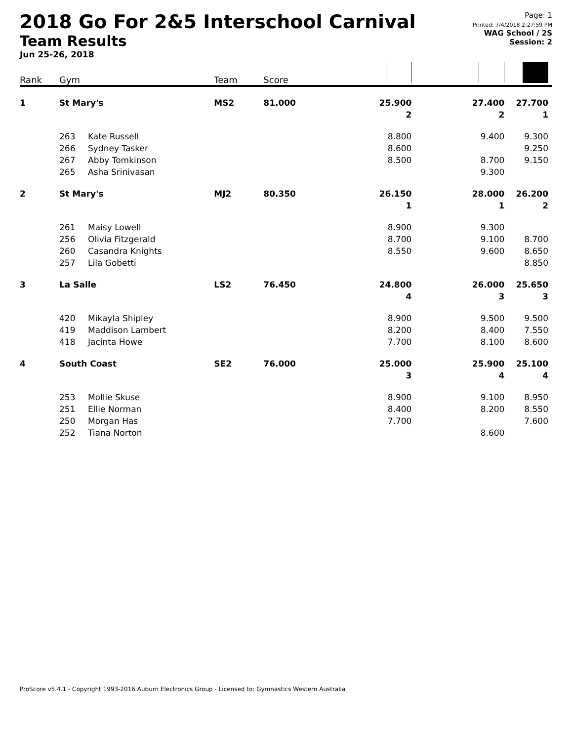2018 Go For 2&5 Interschool Carnival
Team Results
Jun 25-26, 2018
Page: 1
Printed: 7/4/2018 2:27:59 PM
WAG School / 2S
Session: 2
| Rank | Gym | | Team | Score | | | |
| --- | --- | --- | --- | --- | --- | --- | --- |
| 1 | St Mary's | | MS2 | 81.000 | 25.900 2 | 27.400 2 | 27.700 1 |
| | 263 | Kate Russell | | | 8.800 | 9.400 | 9.300 |
| | 266 | Sydney Tasker | | | 8.600 | | 9.250 |
| | 267 | Abby Tomkinson | | | 8.500 | 8.700 | 9.150 |
| | 265 | Asha Srinivasan | | | | 9.300 | |
| 2 | St Mary's | | MJ2 | 80.350 | 26.150 1 | 28.000 1 | 26.200 2 |
| | 261 | Maisy Lowell | | | 8.900 | 9.300 | |
| | 256 | Olivia Fitzgerald | | | 8.700 | 9.100 | 8.700 |
| | 260 | Casandra Knights | | | 8.550 | 9.600 | 8.650 |
| | 257 | Lila Gobetti | | | | | 8.850 |
| 3 | La Salle | | LS2 | 76.450 | 24.800 4 | 26.000 3 | 25.650 3 |
| | 420 | Mikayla Shipley | | | 8.900 | 9.500 | 9.500 |
| | 419 | Maddison Lambert | | | 8.200 | 8.400 | 7.550 |
| | 418 | Jacinta Howe | | | 7.700 | 8.100 | 8.600 |
| 4 | South Coast | | SE2 | 76.000 | 25.000 3 | 25.900 4 | 25.100 4 |
| | 253 | Mollie Skuse | | | 8.900 | 9.100 | 8.950 |
| | 251 | Ellie Norman | | | 8.400 | 8.200 | 8.550 |
| | 250 | Morgan Has | | | 7.700 | | 7.600 |
| | 252 | Tiana Norton | | | | 8.600 | |
ProScore v5.4.1 - Copyright 1993-2016 Auburn Electronics Group - Licensed to: Gymnastics Western Australia